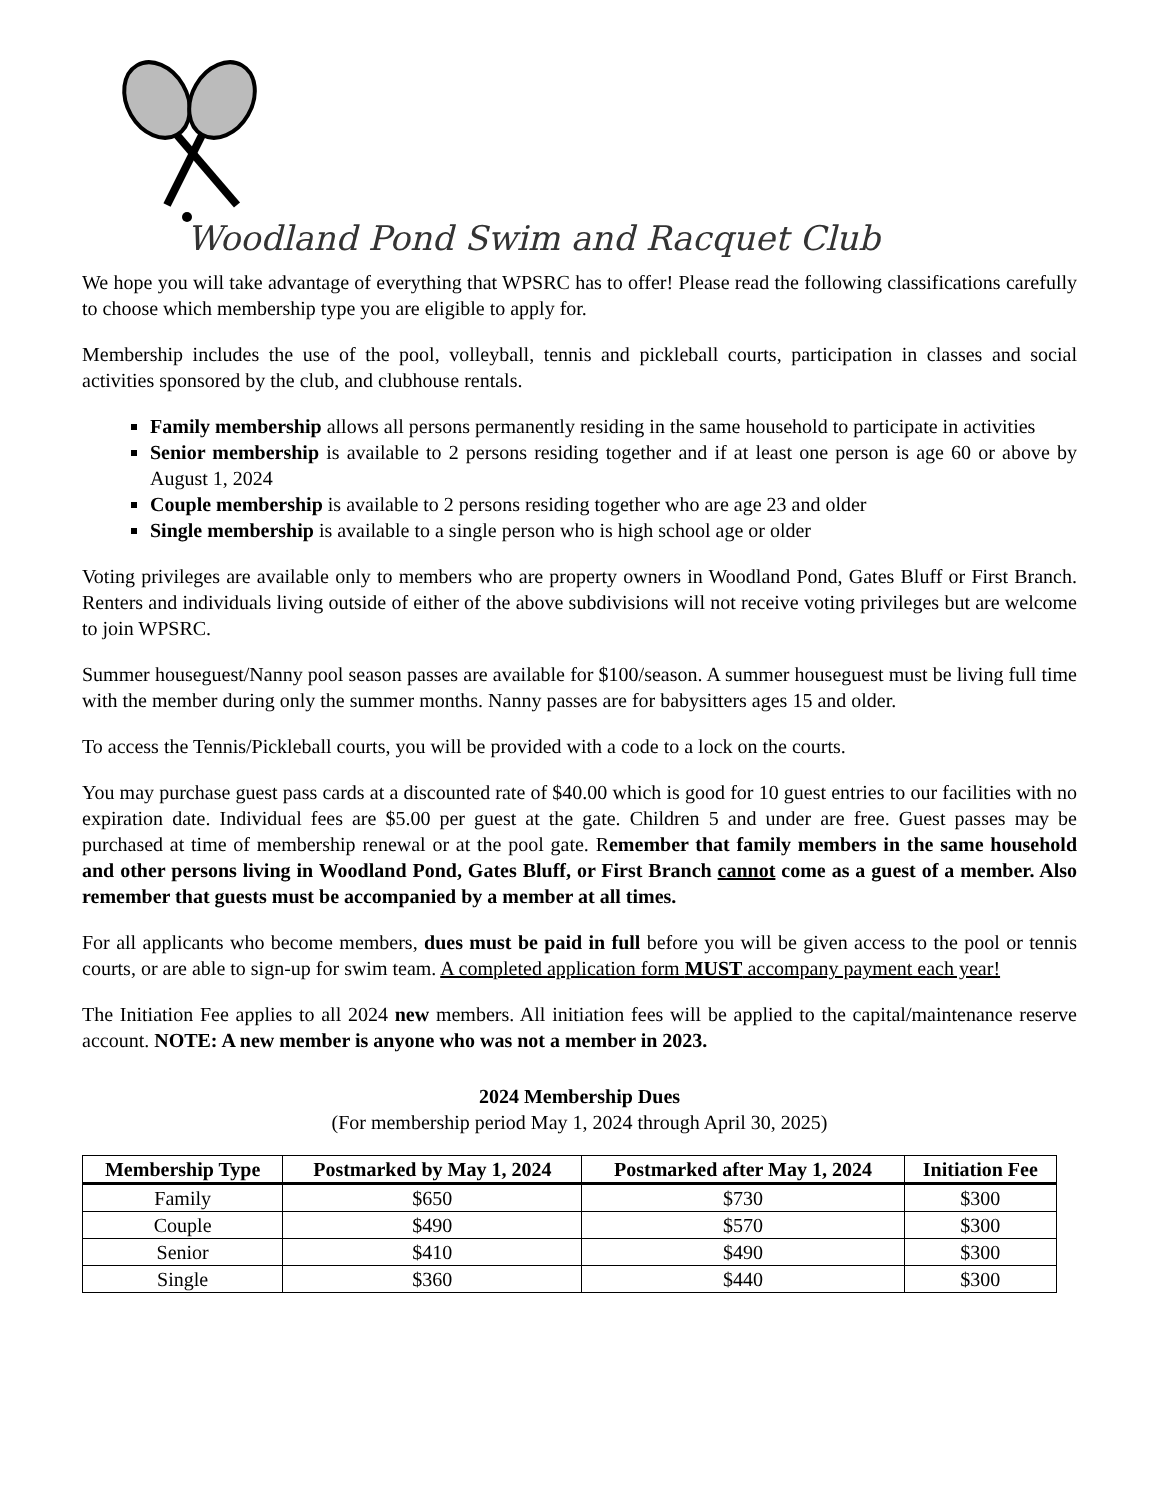Woodland Pond Swim and Racquet Club
We hope you will take advantage of everything that WPSRC has to offer! Please read the following classifications carefully to choose which membership type you are eligible to apply for.
Membership includes the use of the pool, volleyball, tennis and pickleball courts, participation in classes and social activities sponsored by the club, and clubhouse rentals.
Family membership allows all persons permanently residing in the same household to participate in activities
Senior membership is available to 2 persons residing together and if at least one person is age 60 or above by August 1, 2024
Couple membership is available to 2 persons residing together who are age 23 and older
Single membership is available to a single person who is high school age or older
Voting privileges are available only to members who are property owners in Woodland Pond, Gates Bluff or First Branch. Renters and individuals living outside of either of the above subdivisions will not receive voting privileges but are welcome to join WPSRC.
Summer houseguest/Nanny pool season passes are available for $100/season. A summer houseguest must be living full time with the member during only the summer months. Nanny passes are for babysitters ages 15 and older.
To access the Tennis/Pickleball courts, you will be provided with a code to a lock on the courts.
You may purchase guest pass cards at a discounted rate of $40.00 which is good for 10 guest entries to our facilities with no expiration date. Individual fees are $5.00 per guest at the gate. Children 5 and under are free. Guest passes may be purchased at time of membership renewal or at the pool gate. Remember that family members in the same household and other persons living in Woodland Pond, Gates Bluff, or First Branch cannot come as a guest of a member. Also remember that guests must be accompanied by a member at all times.
For all applicants who become members, dues must be paid in full before you will be given access to the pool or tennis courts, or are able to sign-up for swim team. A completed application form MUST accompany payment each year!
The Initiation Fee applies to all 2024 new members. All initiation fees will be applied to the capital/maintenance reserve account. NOTE: A new member is anyone who was not a member in 2023.
2024 Membership Dues
(For membership period May 1, 2024 through April 30, 2025)
| Membership Type | Postmarked by May 1, 2024 | Postmarked after May 1, 2024 | Initiation Fee |
| --- | --- | --- | --- |
| Family | $650 | $730 | $300 |
| Couple | $490 | $570 | $300 |
| Senior | $410 | $490 | $300 |
| Single | $360 | $440 | $300 |